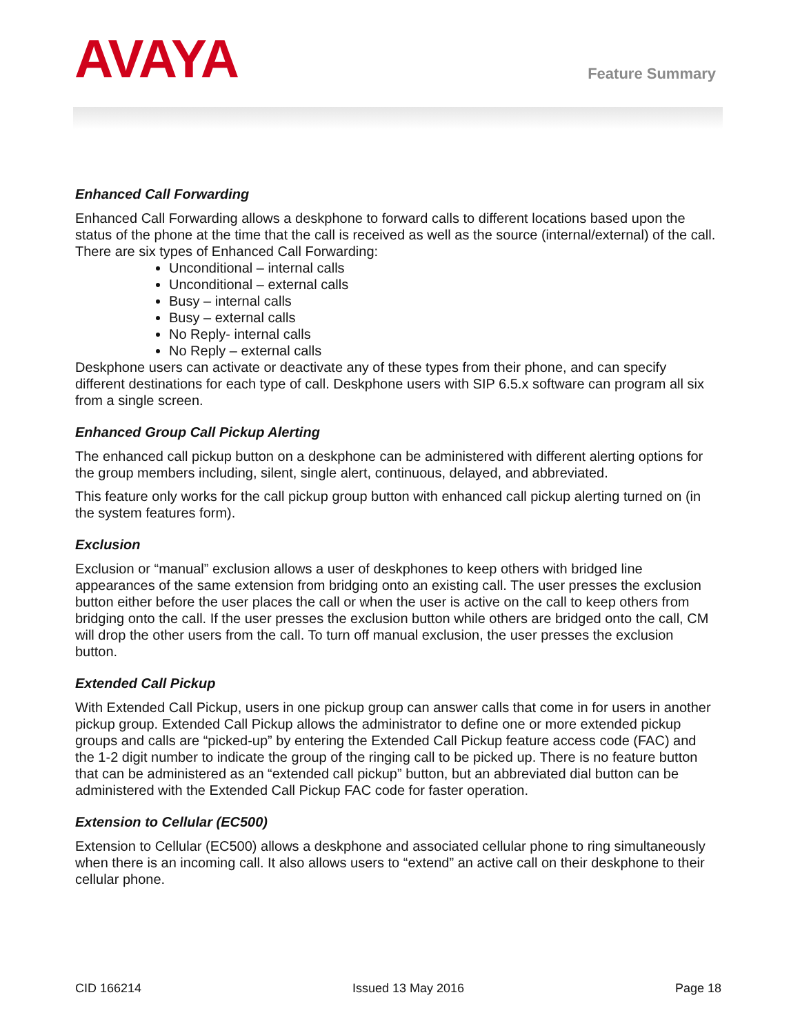AVAYA
Feature Summary
Enhanced Call Forwarding
Enhanced Call Forwarding allows a deskphone to forward calls to different locations based upon the status of the phone at the time that the call is received as well as the source (internal/external) of the call. There are six types of Enhanced Call Forwarding:
Unconditional – internal calls
Unconditional – external calls
Busy – internal calls
Busy – external calls
No Reply- internal calls
No Reply – external calls
Deskphone users can activate or deactivate any of these types from their phone, and can specify different destinations for each type of call. Deskphone users with SIP 6.5.x software can program all six from a single screen.
Enhanced Group Call Pickup Alerting
The enhanced call pickup button on a deskphone can be administered with different alerting options for the group members including, silent, single alert, continuous, delayed, and abbreviated.
This feature only works for the call pickup group button with enhanced call pickup alerting turned on (in the system features form).
Exclusion
Exclusion or “manual” exclusion allows a user of deskphones to keep others with bridged line appearances of the same extension from bridging onto an existing call. The user presses the exclusion button either before the user places the call or when the user is active on the call to keep others from bridging onto the call. If the user presses the exclusion button while others are bridged onto the call, CM will drop the other users from the call. To turn off manual exclusion, the user presses the exclusion button.
Extended Call Pickup
With Extended Call Pickup, users in one pickup group can answer calls that come in for users in another pickup group. Extended Call Pickup allows the administrator to define one or more extended pickup groups and calls are “picked-up” by entering the Extended Call Pickup feature access code (FAC) and the 1-2 digit number to indicate the group of the ringing call to be picked up. There is no feature button that can be administered as an “extended call pickup” button, but an abbreviated dial button can be administered with the Extended Call Pickup FAC code for faster operation.
Extension to Cellular (EC500)
Extension to Cellular (EC500) allows a deskphone and associated cellular phone to ring simultaneously when there is an incoming call. It also allows users to “extend” an active call on their deskphone to their cellular phone.
CID 166214 Issued 13 May 2016 Page 18